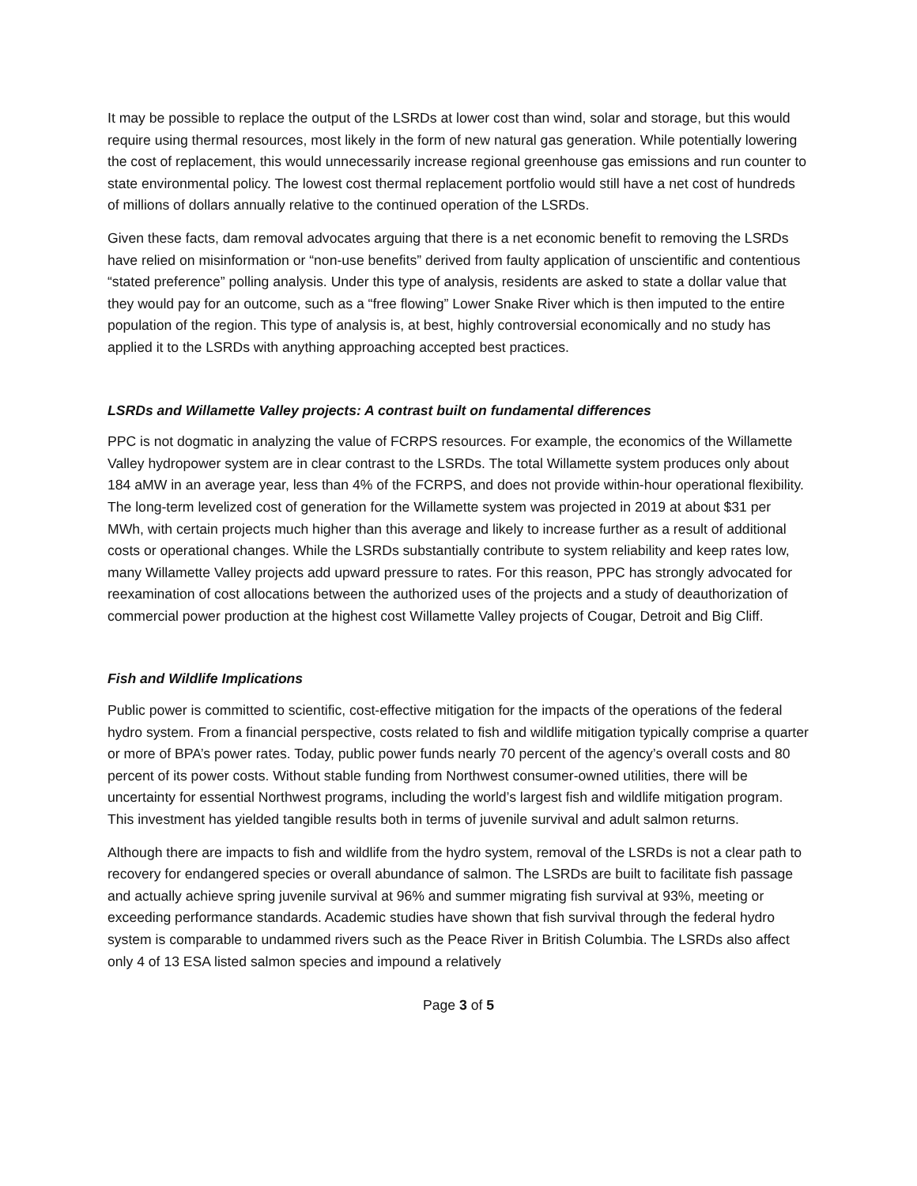It may be possible to replace the output of the LSRDs at lower cost than wind, solar and storage, but this would require using thermal resources, most likely in the form of new natural gas generation. While potentially lowering the cost of replacement, this would unnecessarily increase regional greenhouse gas emissions and run counter to state environmental policy. The lowest cost thermal replacement portfolio would still have a net cost of hundreds of millions of dollars annually relative to the continued operation of the LSRDs.
Given these facts, dam removal advocates arguing that there is a net economic benefit to removing the LSRDs have relied on misinformation or “non-use benefits” derived from faulty application of unscientific and contentious “stated preference” polling analysis. Under this type of analysis, residents are asked to state a dollar value that they would pay for an outcome, such as a “free flowing” Lower Snake River which is then imputed to the entire population of the region. This type of analysis is, at best, highly controversial economically and no study has applied it to the LSRDs with anything approaching accepted best practices.
LSRDs and Willamette Valley projects: A contrast built on fundamental differences
PPC is not dogmatic in analyzing the value of FCRPS resources. For example, the economics of the Willamette Valley hydropower system are in clear contrast to the LSRDs. The total Willamette system produces only about 184 aMW in an average year, less than 4% of the FCRPS, and does not provide within-hour operational flexibility. The long-term levelized cost of generation for the Willamette system was projected in 2019 at about $31 per MWh, with certain projects much higher than this average and likely to increase further as a result of additional costs or operational changes. While the LSRDs substantially contribute to system reliability and keep rates low, many Willamette Valley projects add upward pressure to rates. For this reason, PPC has strongly advocated for reexamination of cost allocations between the authorized uses of the projects and a study of deauthorization of commercial power production at the highest cost Willamette Valley projects of Cougar, Detroit and Big Cliff.
Fish and Wildlife Implications
Public power is committed to scientific, cost-effective mitigation for the impacts of the operations of the federal hydro system. From a financial perspective, costs related to fish and wildlife mitigation typically comprise a quarter or more of BPA’s power rates. Today, public power funds nearly 70 percent of the agency’s overall costs and 80 percent of its power costs. Without stable funding from Northwest consumer-owned utilities, there will be uncertainty for essential Northwest programs, including the world’s largest fish and wildlife mitigation program. This investment has yielded tangible results both in terms of juvenile survival and adult salmon returns.
Although there are impacts to fish and wildlife from the hydro system, removal of the LSRDs is not a clear path to recovery for endangered species or overall abundance of salmon. The LSRDs are built to facilitate fish passage and actually achieve spring juvenile survival at 96% and summer migrating fish survival at 93%, meeting or exceeding performance standards. Academic studies have shown that fish survival through the federal hydro system is comparable to undammed rivers such as the Peace River in British Columbia. The LSRDs also affect only 4 of 13 ESA listed salmon species and impound a relatively
Page 3 of 5